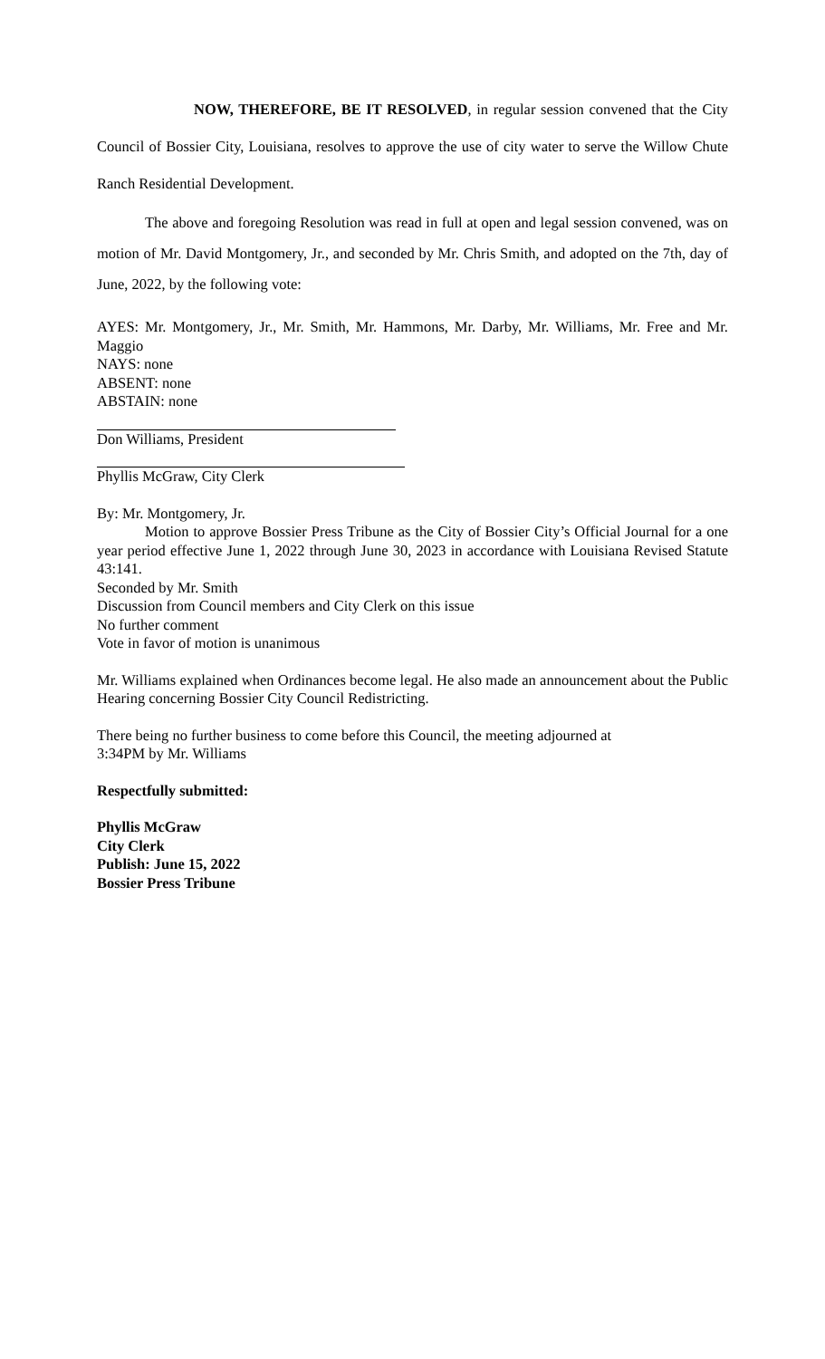NOW, THEREFORE, BE IT RESOLVED, in regular session convened that the City Council of Bossier City, Louisiana, resolves to approve the use of city water to serve the Willow Chute Ranch Residential Development.
The above and foregoing Resolution was read in full at open and legal session convened, was on motion of Mr. David Montgomery, Jr., and seconded by Mr. Chris Smith, and adopted on the 7th, day of June, 2022, by the following vote:
AYES: Mr. Montgomery, Jr., Mr. Smith, Mr. Hammons, Mr. Darby, Mr. Williams, Mr. Free and Mr. Maggio
NAYS: none
ABSENT: none
ABSTAIN: none
Don Williams, President
Phyllis McGraw, City Clerk
By: Mr. Montgomery, Jr.
Motion to approve Bossier Press Tribune as the City of Bossier City’s Official Journal for a one year period effective June 1, 2022 through June 30, 2023 in accordance with Louisiana Revised Statute 43:141.
Seconded by Mr. Smith
Discussion from Council members and City Clerk on this issue
No further comment
Vote in favor of motion is unanimous
Mr. Williams explained when Ordinances become legal. He also made an announcement about the Public Hearing concerning Bossier City Council Redistricting.
There being no further business to come before this Council, the meeting adjourned at
3:34PM by Mr. Williams
Respectfully submitted:
Phyllis McGraw
City Clerk
Publish: June 15, 2022
Bossier Press Tribune